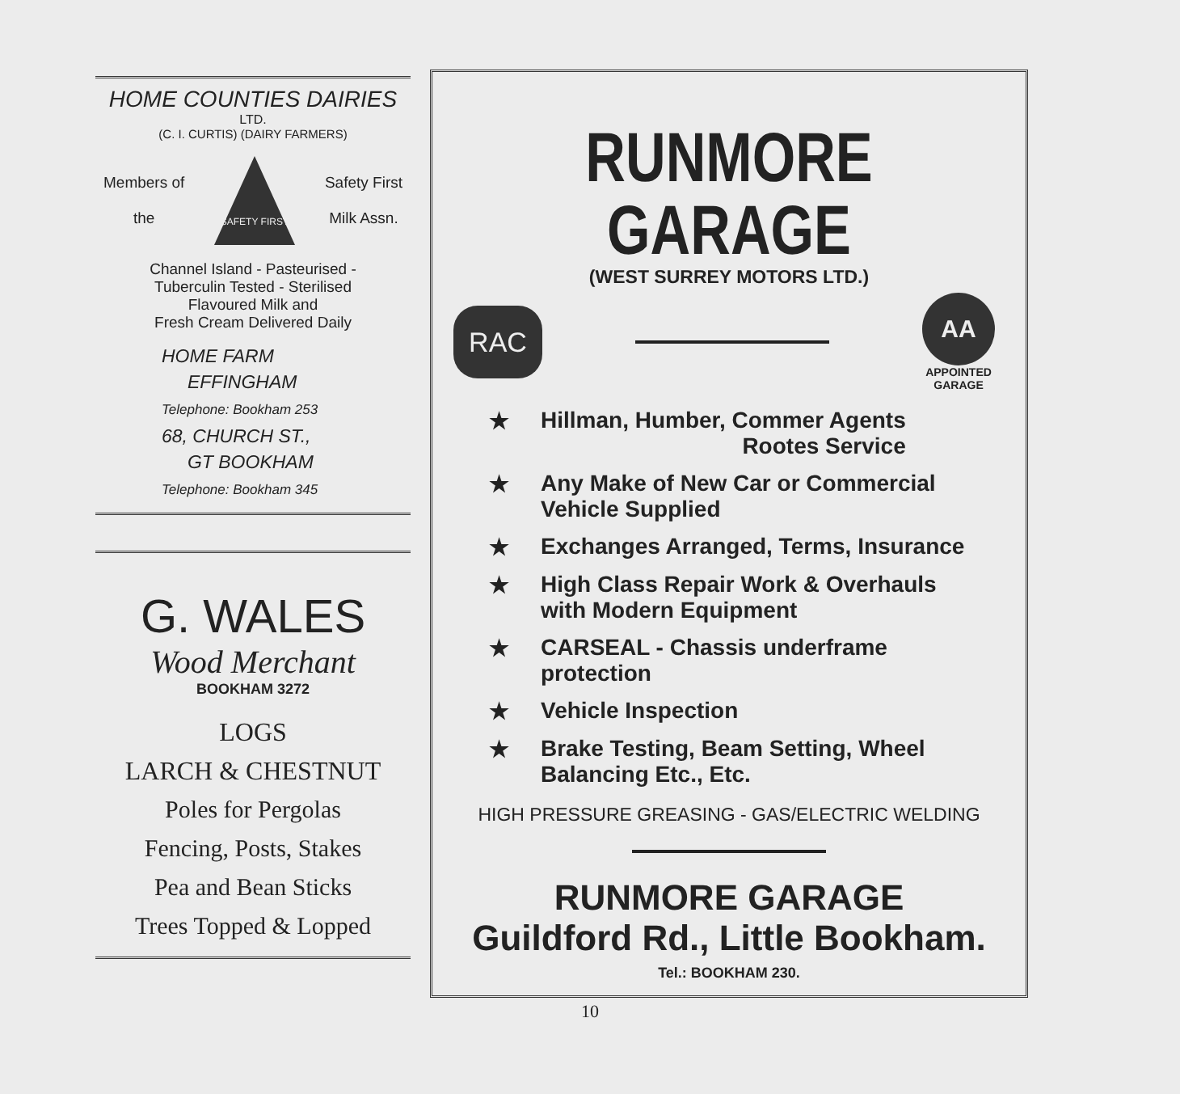HOME COUNTIES DAIRIES
LTD.
(C. I. CURTIS) (DAIRY FARMERS)
Members of
the
SAFETY FIRST
Safety First
Milk Assn.
Channel Island - Pasteurised -
Tuberculin Tested - Sterilised
Flavoured Milk and
Fresh Cream Delivered Daily
HOME FARM
EFFINGHAM
Telephone: Bookham 253
68, CHURCH ST.,
GT BOOKHAM
Telephone: Bookham 345
G. WALES
Wood Merchant
BOOKHAM 3272
LOGS
LARCH & CHESTNUT
Poles for Pergolas
Fencing, Posts, Stakes
Pea and Bean Sticks
Trees Topped & Lopped
RUNMORE GARAGE
(WEST SURREY MOTORS LTD.)
RAC
AA
APPOINTED
GARAGE
★ Hillman, Humber, Commer Agents
Rootes Service
★ Any Make of New Car or Commercial Vehicle Supplied
★ Exchanges Arranged, Terms, Insurance
★ High Class Repair Work & Overhauls with Modern Equipment
★ CARSEAL - Chassis underframe protection
★ Vehicle Inspection
★ Brake Testing, Beam Setting, Wheel Balancing Etc., Etc.
HIGH PRESSURE GREASING - GAS/ELECTRIC WELDING
RUNMORE GARAGE
Guildford Rd., Little Bookham.
Tel.: BOOKHAM 230.
10